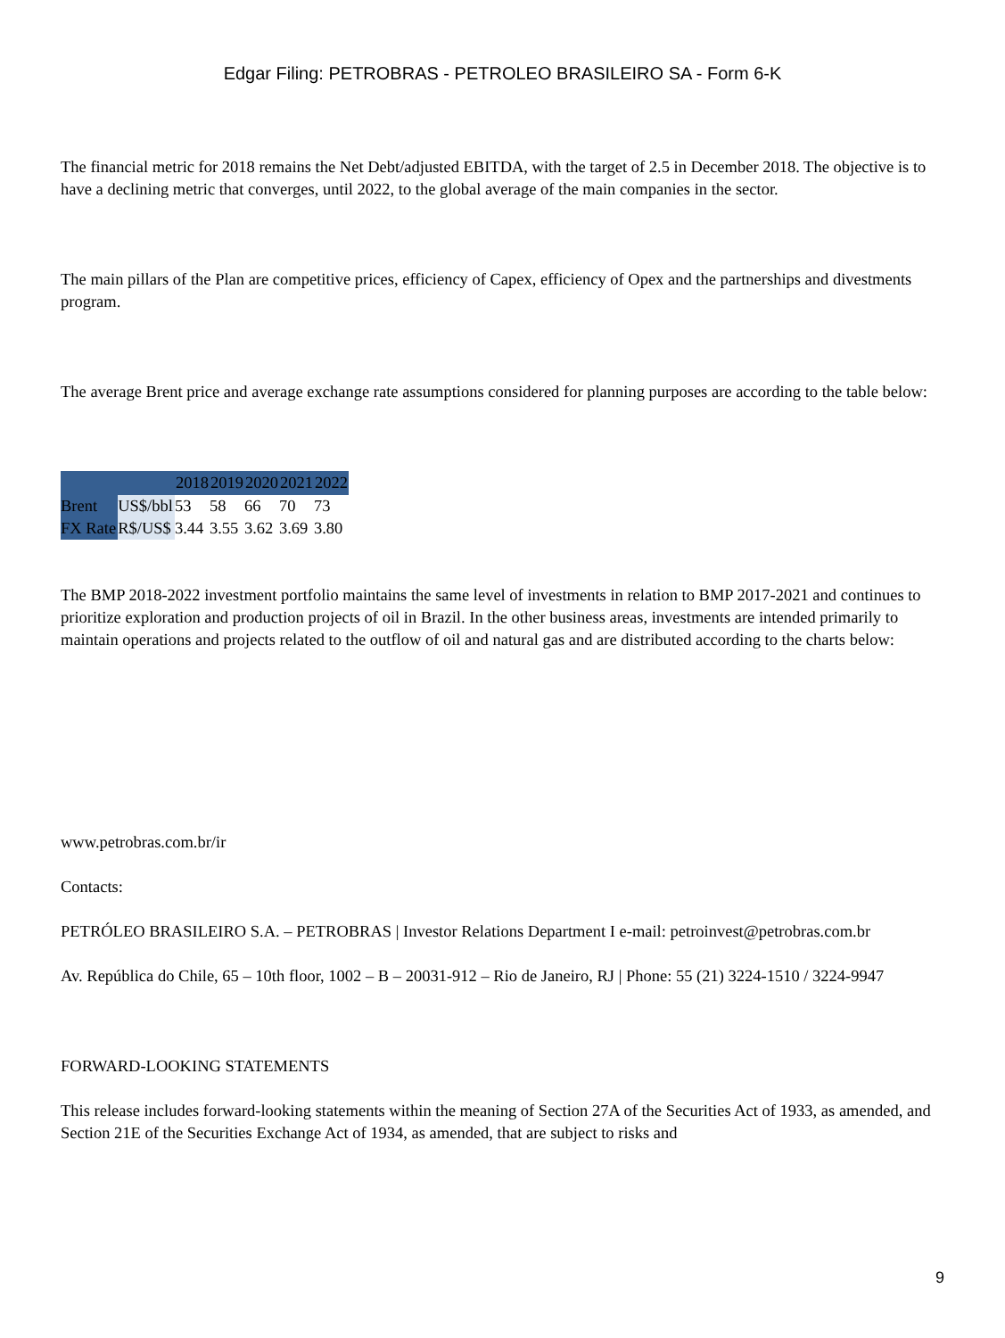Edgar Filing: PETROBRAS - PETROLEO BRASILEIRO SA - Form 6-K
The financial metric for 2018 remains the Net Debt/adjusted EBITDA, with the target of 2.5 in December 2018. The objective is to have a declining metric that converges, until 2022, to the global average of the main companies in the sector.
The main pillars of the Plan are competitive prices, efficiency of Capex, efficiency of Opex and the partnerships and divestments program.
The average Brent price and average exchange rate assumptions considered for planning purposes are according to the table below:
| | | 2018 | 2019 | 2020 | 2021 | 2022 |
| Brent | US$/bbl | 53 | 58 | 66 | 70 | 73 |
| FX Rate | R$/US$ | 3.44 | 3.55 | 3.62 | 3.69 | 3.80 |
The BMP 2018-2022 investment portfolio maintains the same level of investments in relation to BMP 2017-2021 and continues to prioritize exploration and production projects of oil in Brazil. In the other business areas, investments are intended primarily to maintain operations and projects related to the outflow of oil and natural gas and are distributed according to the charts below:
www.petrobras.com.br/ir
Contacts:
PETRÓLEO BRASILEIRO S.A. – PETROBRAS | Investor Relations Department I e-mail: petroinvest@petrobras.com.br
Av. República do Chile, 65 – 10th floor, 1002 – B – 20031-912 – Rio de Janeiro, RJ | Phone: 55 (21) 3224-1510 / 3224-9947
FORWARD-LOOKING STATEMENTS
This release includes forward-looking statements within the meaning of Section 27A of the Securities Act of 1933, as amended, and Section 21E of the Securities Exchange Act of 1934, as amended, that are subject to risks and
9